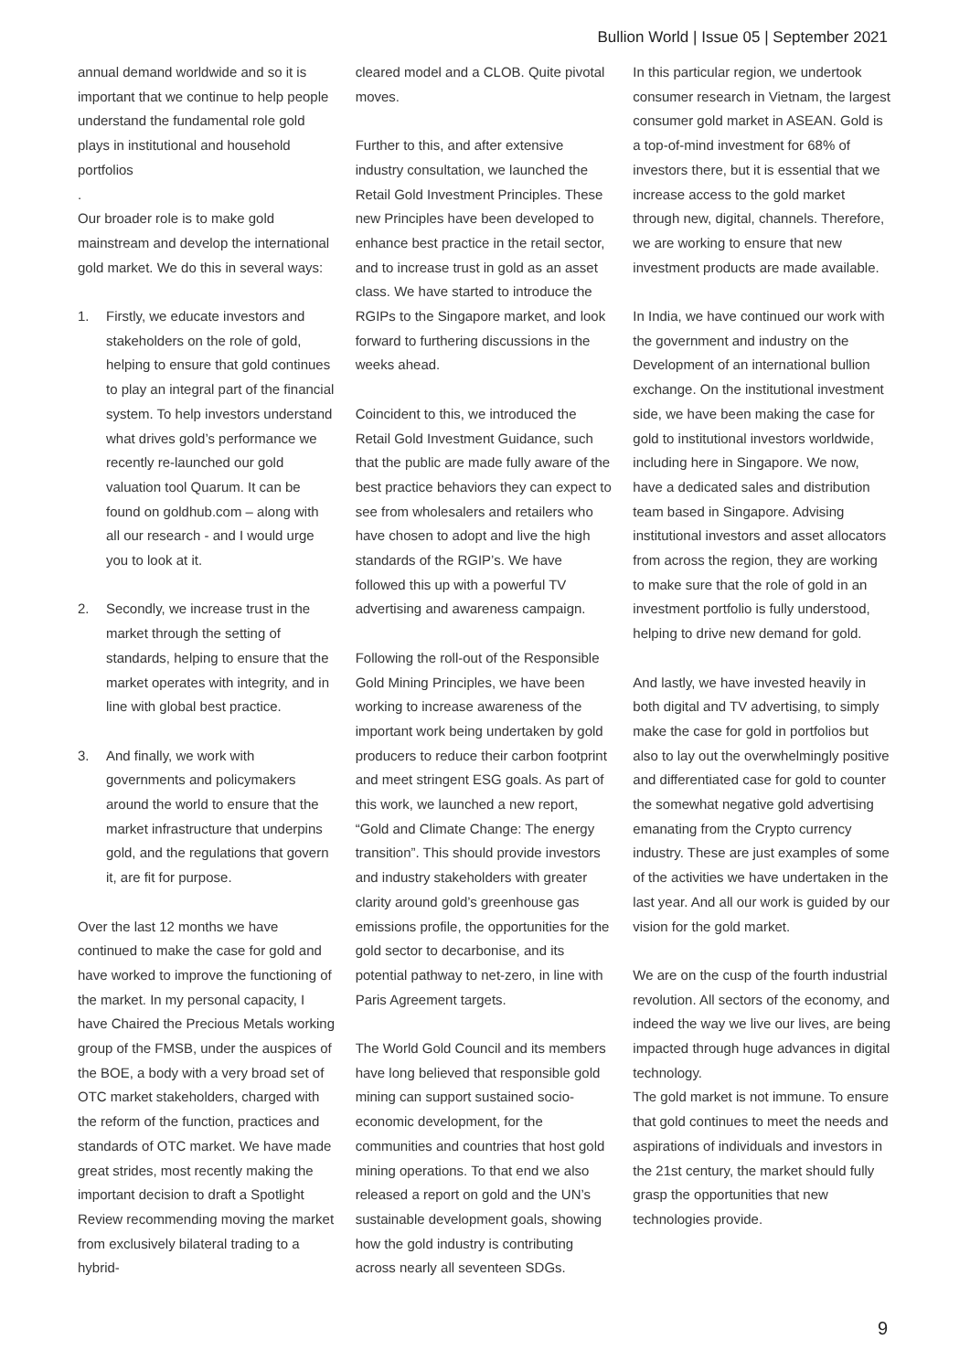Bullion World | Issue 05 | September 2021
annual demand worldwide and so it is important that we continue to help people understand the fundamental role gold plays in institutional and household portfolios
.
Our broader role is to make gold mainstream and develop the international gold market. We do this in several ways:
1. Firstly, we educate investors and stakeholders on the role of gold, helping to ensure that gold continues to play an integral part of the financial system. To help investors understand what drives gold’s performance we recently re-launched our gold valuation tool Quarum. It can be found on goldhub.com – along with all our research - and I would urge you to look at it.
2. Secondly, we increase trust in the market through the setting of standards, helping to ensure that the market operates with integrity, and in line with global best practice.
3. And finally, we work with governments and policymakers around the world to ensure that the market infrastructure that underpins gold, and the regulations that govern it, are fit for purpose.
Over the last 12 months we have continued to make the case for gold and have worked to improve the functioning of the market. In my personal capacity, I have Chaired the Precious Metals working group of the FMSB, under the auspices of the BOE, a body with a very broad set of OTC market stakeholders, charged with the reform of the function, practices and standards of OTC market. We have made great strides, most recently making the important decision to draft a Spotlight Review recommending moving the market from exclusively bilateral trading to a hybrid-
cleared model and a CLOB. Quite pivotal moves.
Further to this, and after extensive industry consultation, we launched the Retail Gold Investment Principles. These new Principles have been developed to enhance best practice in the retail sector, and to increase trust in gold as an asset class. We have started to introduce the RGIPs to the Singapore market, and look forward to furthering discussions in the weeks ahead.
Coincident to this, we introduced the Retail Gold Investment Guidance, such that the public are made fully aware of the best practice behaviors they can expect to see from wholesalers and retailers who have chosen to adopt and live the high standards of the RGIP’s. We have followed this up with a powerful TV advertising and awareness campaign.
Following the roll-out of the Responsible Gold Mining Principles, we have been working to increase awareness of the important work being undertaken by gold producers to reduce their carbon footprint and meet stringent ESG goals. As part of this work, we launched a new report, “Gold and Climate Change: The energy transition”. This should provide investors and industry stakeholders with greater clarity around gold’s greenhouse gas emissions profile, the opportunities for the gold sector to decarbonise, and its potential pathway to net-zero, in line with Paris Agreement targets.
The World Gold Council and its members have long believed that responsible gold mining can support sustained socio-economic development, for the communities and countries that host gold mining operations. To that end we also released a report on gold and the UN’s sustainable development goals, showing how the gold industry is contributing across nearly all seventeen SDGs.
In this particular region, we undertook consumer research in Vietnam, the largest consumer gold market in ASEAN. Gold is a top-of-mind investment for 68% of investors there, but it is essential that we increase access to the gold market through new, digital, channels. Therefore, we are working to ensure that new investment products are made available.
In India, we have continued our work with the government and industry on the Development of an international bullion exchange. On the institutional investment side, we have been making the case for gold to institutional investors worldwide, including here in Singapore. We now, have a dedicated sales and distribution team based in Singapore. Advising institutional investors and asset allocators from across the region, they are working to make sure that the role of gold in an investment portfolio is fully understood, helping to drive new demand for gold.
And lastly, we have invested heavily in both digital and TV advertising, to simply make the case for gold in portfolios but also to lay out the overwhelmingly positive and differentiated case for gold to counter the somewhat negative gold advertising emanating from the Crypto currency industry. These are just examples of some of the activities we have undertaken in the last year. And all our work is guided by our vision for the gold market.
We are on the cusp of the fourth industrial revolution. All sectors of the economy, and indeed the way we live our lives, are being impacted through huge advances in digital technology.
The gold market is not immune. To ensure that gold continues to meet the needs and aspirations of individuals and investors in the 21st century, the market should fully grasp the opportunities that new technologies provide.
9